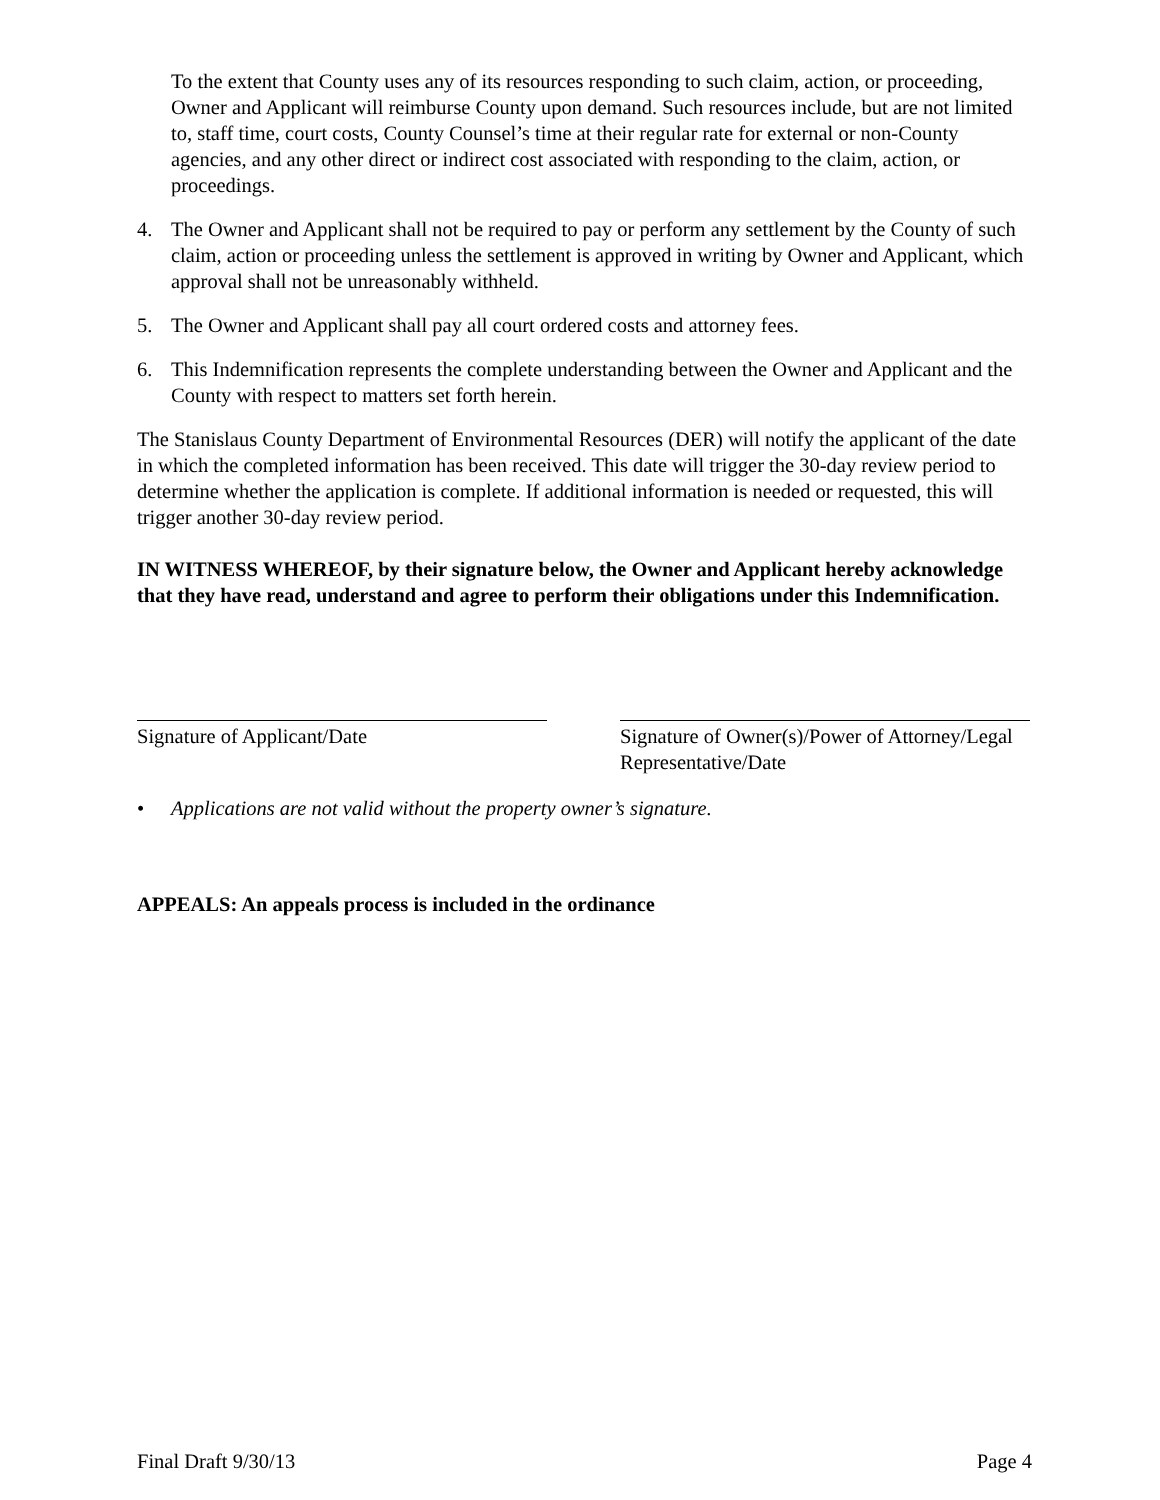To the extent that County uses any of its resources responding to such claim, action, or proceeding, Owner and Applicant will reimburse County upon demand. Such resources include, but are not limited to, staff time, court costs, County Counsel’s time at their regular rate for external or non-County agencies, and any other direct or indirect cost associated with responding to the claim, action, or proceedings.
4. The Owner and Applicant shall not be required to pay or perform any settlement by the County of such claim, action or proceeding unless the settlement is approved in writing by Owner and Applicant, which approval shall not be unreasonably withheld.
5. The Owner and Applicant shall pay all court ordered costs and attorney fees.
6. This Indemnification represents the complete understanding between the Owner and Applicant and the County with respect to matters set forth herein.
The Stanislaus County Department of Environmental Resources (DER) will notify the applicant of the date in which the completed information has been received. This date will trigger the 30-day review period to determine whether the application is complete. If additional information is needed or requested, this will trigger another 30-day review period.
IN WITNESS WHEREOF, by their signature below, the Owner and Applicant hereby acknowledge that they have read, understand and agree to perform their obligations under this Indemnification.
Signature of Applicant/Date Signature of Owner(s)/Power of Attorney/Legal Representative/Date
• Applications are not valid without the property owner’s signature.
APPEALS: An appeals process is included in the ordinance
Final Draft 9/30/13 Page 4